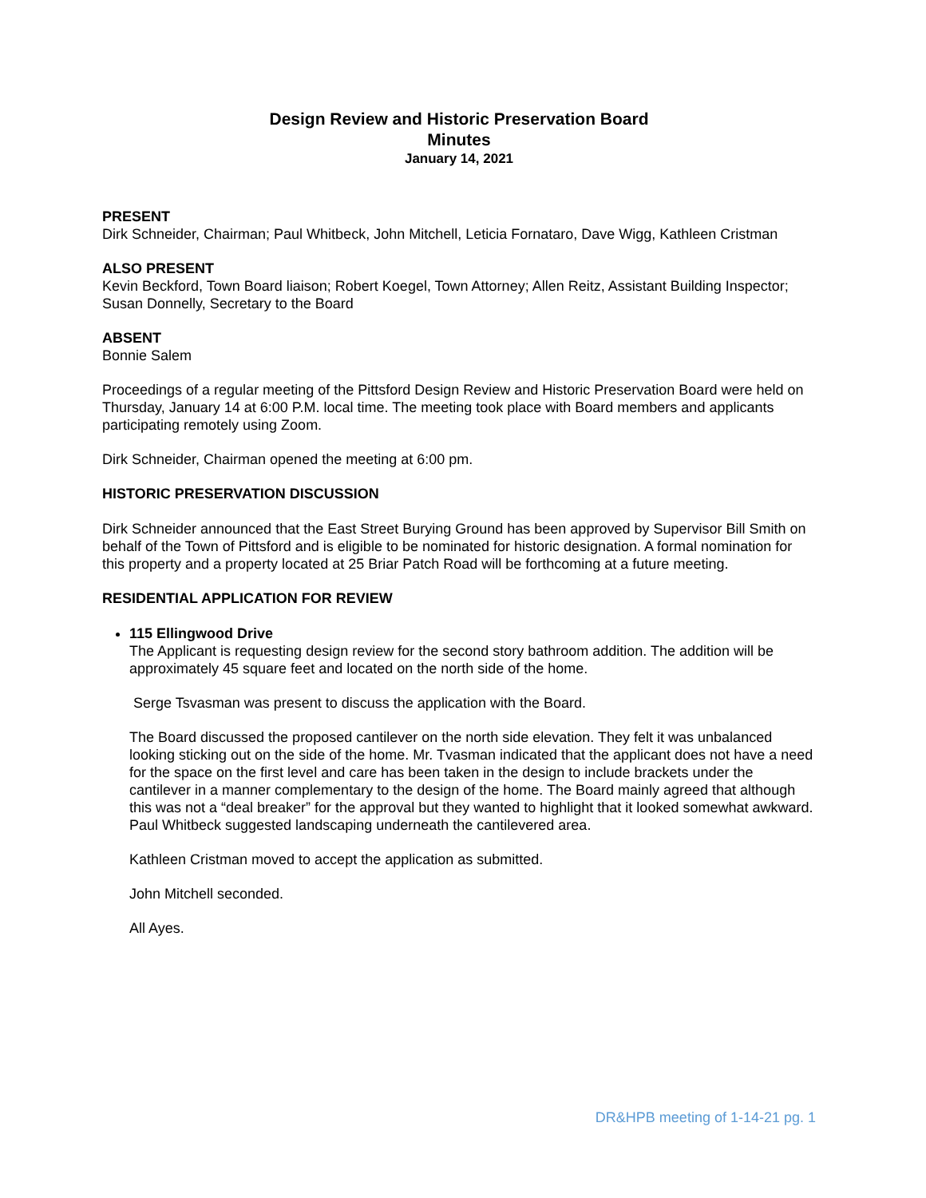Design Review and Historic Preservation Board
Minutes
January 14, 2021
PRESENT
Dirk Schneider, Chairman; Paul Whitbeck, John Mitchell, Leticia Fornataro, Dave Wigg, Kathleen Cristman
ALSO PRESENT
Kevin Beckford, Town Board liaison; Robert Koegel, Town Attorney; Allen Reitz, Assistant Building Inspector; Susan Donnelly, Secretary to the Board
ABSENT
Bonnie Salem
Proceedings of a regular meeting of the Pittsford Design Review and Historic Preservation Board were held on Thursday, January 14 at 6:00 P.M. local time. The meeting took place with Board members and applicants participating remotely using Zoom.
Dirk Schneider, Chairman opened the meeting at 6:00 pm.
HISTORIC PRESERVATION DISCUSSION
Dirk Schneider announced that the East Street Burying Ground has been approved by Supervisor Bill Smith on behalf of the Town of Pittsford and is eligible to be nominated for historic designation. A formal nomination for this property and a property located at 25 Briar Patch Road will be forthcoming at a future meeting.
RESIDENTIAL APPLICATION FOR REVIEW
115 Ellingwood Drive
The Applicant is requesting design review for the second story bathroom addition. The addition will be approximately 45 square feet and located on the north side of the home.
Serge Tsvasman was present to discuss the application with the Board.
The Board discussed the proposed cantilever on the north side elevation. They felt it was unbalanced looking sticking out on the side of the home. Mr. Tvasman indicated that the applicant does not have a need for the space on the first level and care has been taken in the design to include brackets under the cantilever in a manner complementary to the design of the home. The Board mainly agreed that although this was not a “deal breaker” for the approval but they wanted to highlight that it looked somewhat awkward. Paul Whitbeck suggested landscaping underneath the cantilevered area.
Kathleen Cristman moved to accept the application as submitted.
John Mitchell seconded.
All Ayes.
DR&HPB meeting of 1-14-21 pg. 1